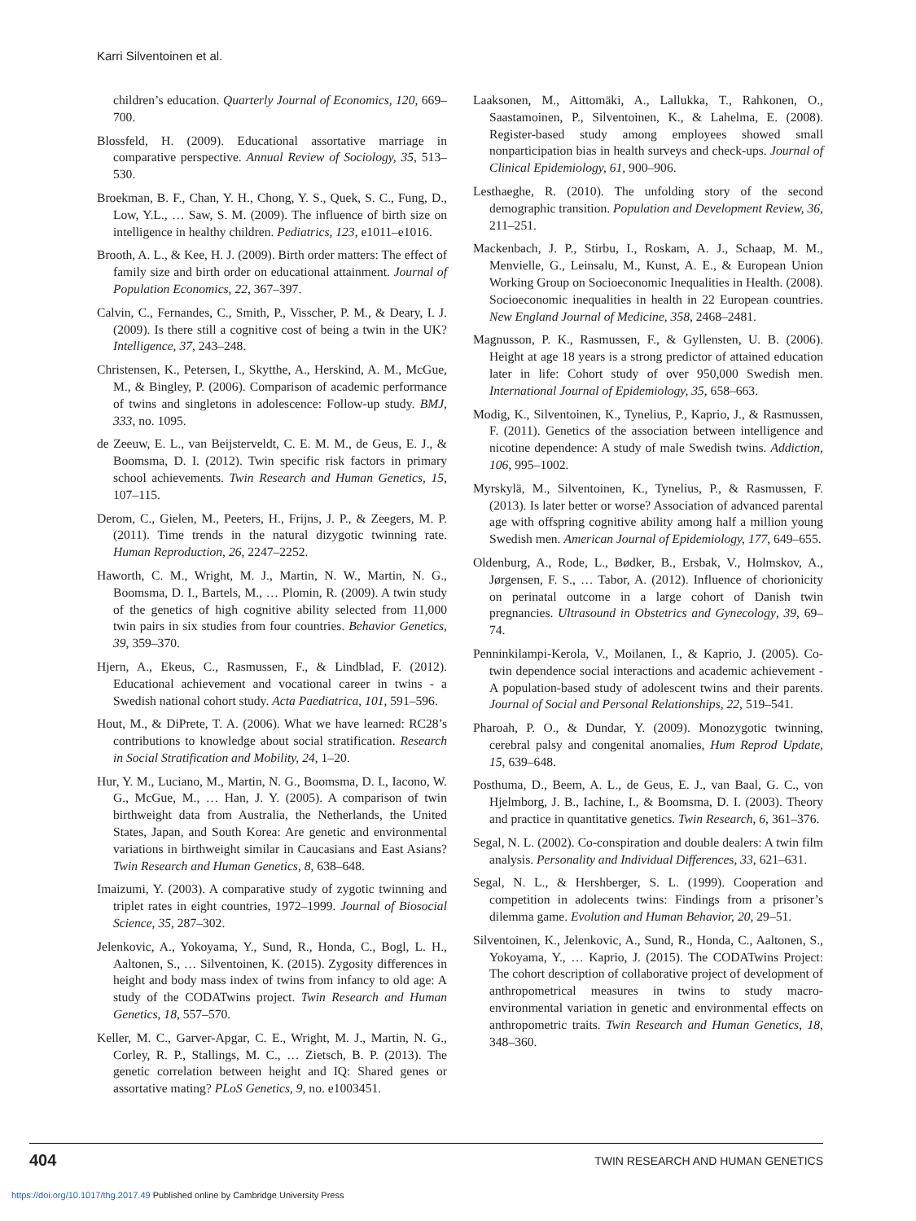Karri Silventoinen et al.
children’s education. Quarterly Journal of Economics, 120, 669–700.
Blossfeld, H. (2009). Educational assortative marriage in comparative perspective. Annual Review of Sociology, 35, 513–530.
Broekman, B. F., Chan, Y. H., Chong, Y. S., Quek, S. C., Fung, D., Low, Y.L., … Saw, S. M. (2009). The influence of birth size on intelligence in healthy children. Pediatrics, 123, e1011–e1016.
Brooth, A. L., & Kee, H. J. (2009). Birth order matters: The effect of family size and birth order on educational attainment. Journal of Population Economics, 22, 367–397.
Calvin, C., Fernandes, C., Smith, P., Visscher, P. M., & Deary, I. J. (2009). Is there still a cognitive cost of being a twin in the UK? Intelligence, 37, 243–248.
Christensen, K., Petersen, I., Skytthe, A., Herskind, A. M., McGue, M., & Bingley, P. (2006). Comparison of academic performance of twins and singletons in adolescence: Follow-up study. BMJ, 333, no. 1095.
de Zeeuw, E. L., van Beijsterveldt, C. E. M. M., de Geus, E. J., & Boomsma, D. I. (2012). Twin specific risk factors in primary school achievements. Twin Research and Human Genetics, 15, 107–115.
Derom, C., Gielen, M., Peeters, H., Frijns, J. P., & Zeegers, M. P. (2011). Time trends in the natural dizygotic twinning rate. Human Reproduction, 26, 2247–2252.
Haworth, C. M., Wright, M. J., Martin, N. W., Martin, N. G., Boomsma, D. I., Bartels, M., … Plomin, R. (2009). A twin study of the genetics of high cognitive ability selected from 11,000 twin pairs in six studies from four countries. Behavior Genetics, 39, 359–370.
Hjern, A., Ekeus, C., Rasmussen, F., & Lindblad, F. (2012). Educational achievement and vocational career in twins - a Swedish national cohort study. Acta Paediatrica, 101, 591–596.
Hout, M., & DiPrete, T. A. (2006). What we have learned: RC28’s contributions to knowledge about social stratification. Research in Social Stratification and Mobility, 24, 1–20.
Hur, Y. M., Luciano, M., Martin, N. G., Boomsma, D. I., Iacono, W. G., McGue, M., … Han, J. Y. (2005). A comparison of twin birthweight data from Australia, the Netherlands, the United States, Japan, and South Korea: Are genetic and environmental variations in birthweight similar in Caucasians and East Asians? Twin Research and Human Genetics, 8, 638–648.
Imaizumi, Y. (2003). A comparative study of zygotic twinning and triplet rates in eight countries, 1972–1999. Journal of Biosocial Science, 35, 287–302.
Jelenkovic, A., Yokoyama, Y., Sund, R., Honda, C., Bogl, L. H., Aaltonen, S., … Silventoinen, K. (2015). Zygosity differences in height and body mass index of twins from infancy to old age: A study of the CODATwins project. Twin Research and Human Genetics, 18, 557–570.
Keller, M. C., Garver-Apgar, C. E., Wright, M. J., Martin, N. G., Corley, R. P., Stallings, M. C., … Zietsch, B. P. (2013). The genetic correlation between height and IQ: Shared genes or assortative mating? PLoS Genetics, 9, no. e1003451.
Laaksonen, M., Aittomäki, A., Lallukka, T., Rahkonen, O., Saastamoinen, P., Silventoinen, K., & Lahelma, E. (2008). Register-based study among employees showed small nonparticipation bias in health surveys and check-ups. Journal of Clinical Epidemiology, 61, 900–906.
Lesthaeghe, R. (2010). The unfolding story of the second demographic transition. Population and Development Review, 36, 211–251.
Mackenbach, J. P., Stirbu, I., Roskam, A. J., Schaap, M. M., Menvielle, G., Leinsalu, M., Kunst, A. E., & European Union Working Group on Socioeconomic Inequalities in Health. (2008). Socioeconomic inequalities in health in 22 European countries. New England Journal of Medicine, 358, 2468–2481.
Magnusson, P. K., Rasmussen, F., & Gyllensten, U. B. (2006). Height at age 18 years is a strong predictor of attained education later in life: Cohort study of over 950,000 Swedish men. International Journal of Epidemiology, 35, 658–663.
Modig, K., Silventoinen, K., Tynelius, P., Kaprio, J., & Rasmussen, F. (2011). Genetics of the association between intelligence and nicotine dependence: A study of male Swedish twins. Addiction, 106, 995–1002.
Myrskylä, M., Silventoinen, K., Tynelius, P., & Rasmussen, F. (2013). Is later better or worse? Association of advanced parental age with offspring cognitive ability among half a million young Swedish men. American Journal of Epidemiology, 177, 649–655.
Oldenburg, A., Rode, L., Bødker, B., Ersbak, V., Holmskov, A., Jørgensen, F. S., … Tabor, A. (2012). Influence of chorionicity on perinatal outcome in a large cohort of Danish twin pregnancies. Ultrasound in Obstetrics and Gynecology, 39, 69–74.
Penninkilampi-Kerola, V., Moilanen, I., & Kaprio, J. (2005). Co-twin dependence social interactions and academic achievement - A population-based study of adolescent twins and their parents. Journal of Social and Personal Relationships, 22, 519–541.
Pharoah, P. O., & Dundar, Y. (2009). Monozygotic twinning, cerebral palsy and congenital anomalies, Hum Reprod Update, 15, 639–648.
Posthuma, D., Beem, A. L., de Geus, E. J., van Baal, G. C., von Hjelmborg, J. B., Iachine, I., & Boomsma, D. I. (2003). Theory and practice in quantitative genetics. Twin Research, 6, 361–376.
Segal, N. L. (2002). Co-conspiration and double dealers: A twin film analysis. Personality and Individual Differences, 33, 621–631.
Segal, N. L., & Hershberger, S. L. (1999). Cooperation and competition in adolecents twins: Findings from a prisoner’s dilemma game. Evolution and Human Behavior, 20, 29–51.
Silventoinen, K., Jelenkovic, A., Sund, R., Honda, C., Aaltonen, S., Yokoyama, Y., … Kaprio, J. (2015). The CODATwins Project: The cohort description of collaborative project of development of anthropometrical measures in twins to study macro-environmental variation in genetic and environmental effects on anthropometric traits. Twin Research and Human Genetics, 18, 348–360.
404 TWIN RESEARCH AND HUMAN GENETICS
https://doi.org/10.1017/thg.2017.49 Published online by Cambridge University Press